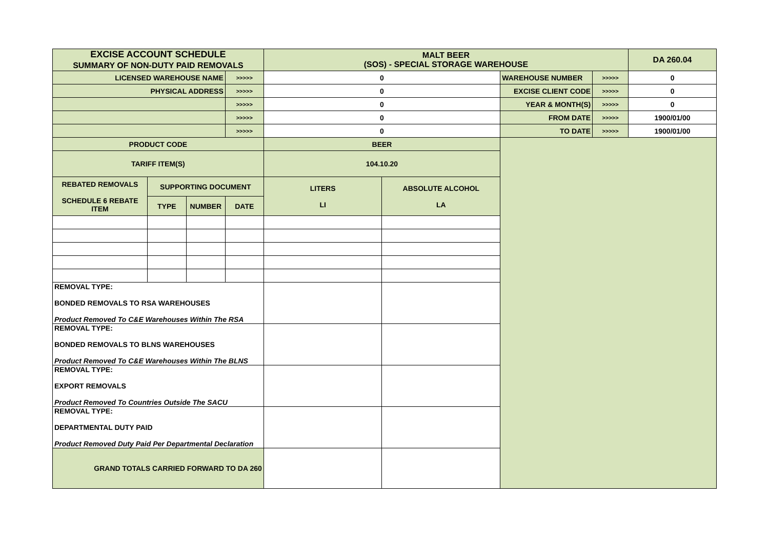| EXCISE ACCOUNT SCHEDULE SUMMARY OF NON-DUTY PAID REMOVALS | | | | MALT BEER (SOS) - SPECIAL STORAGE WAREHOUSE | | | | DA 260.04 |
| LICENSED WAREHOUSE NAME | | | >>>>> | 0 | | WAREHOUSE NUMBER | >>>>> | 0 |
| PHYSICAL ADDRESS | | | >>>>> | 0 | | EXCISE CLIENT CODE | >>>>> | 0 |
| | | | >>>>> | 0 | | YEAR & MONTH(S) | >>>>> | 0 |
| | | | >>>>> | 0 | | FROM DATE | >>>>> | 1900/01/00 |
| | | | >>>>> | 0 | | TO DATE | >>>>> | 1900/01/00 |
| PRODUCT CODE | | | | BEER | | | | |
| TARIFF ITEM(S) | | | | 104.10.20 | | | | |
| REBATED REMOVALS SCHEDULE 6 REBATE ITEM | SUPPORTING DOCUMENT | | | LITERS LI | ABSOLUTE ALCOHOL LA | | | |
| | TYPE | NUMBER | DATE | | | | | |
| REMOVAL TYPE: BONDED REMOVALS TO RSA WAREHOUSES Product Removed To C&E Warehouses Within The RSA | | | | | | | | |
| REMOVAL TYPE: BONDED REMOVALS TO BLNS WAREHOUSES Product Removed To C&E Warehouses Within The BLNS | | | | | | | | |
| REMOVAL TYPE: EXPORT REMOVALS Product Removed To Countries Outside The SACU | | | | | | | | |
| REMOVAL TYPE: DEPARTMENTAL DUTY PAID Product Removed Duty Paid Per Departmental Declaration | | | | | | | | |
| GRAND TOTALS CARRIED FORWARD TO DA 260 | | | | | | | | |